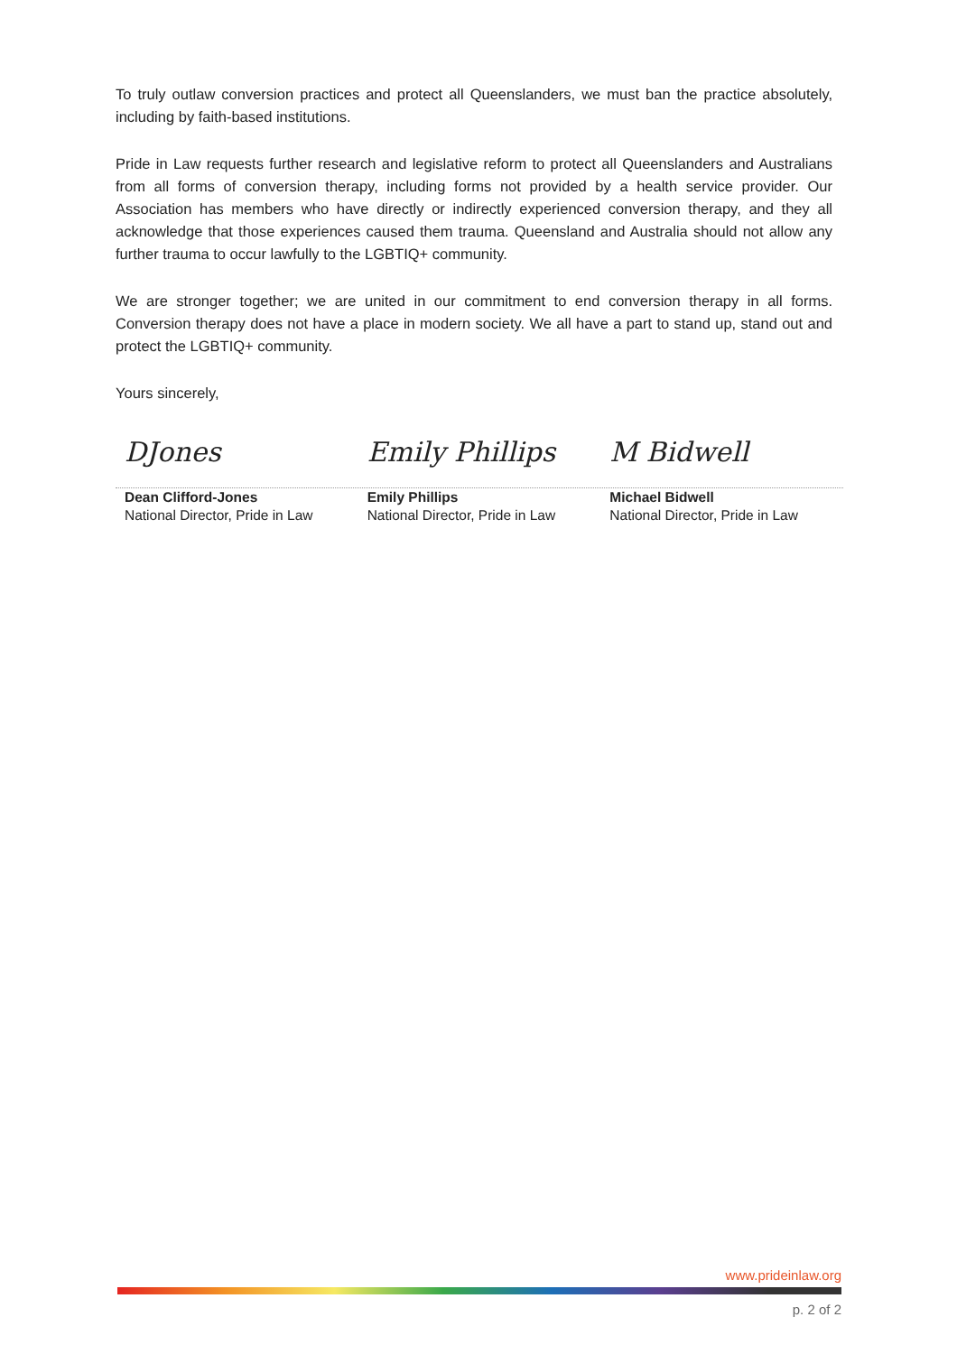To truly outlaw conversion practices and protect all Queenslanders, we must ban the practice absolutely, including by faith-based institutions.
Pride in Law requests further research and legislative reform to protect all Queenslanders and Australians from all forms of conversion therapy, including forms not provided by a health service provider. Our Association has members who have directly or indirectly experienced conversion therapy, and they all acknowledge that those experiences caused them trauma. Queensland and Australia should not allow any further trauma to occur lawfully to the LGBTIQ+ community.
We are stronger together; we are united in our commitment to end conversion therapy in all forms. Conversion therapy does not have a place in modern society. We all have a part to stand up, stand out and protect the LGBTIQ+ community.
Yours sincerely,
DJones Emily Phillips M Bidwell
Dean Clifford-Jones
National Director, Pride in Law
Emily Phillips
National Director, Pride in Law
Michael Bidwell
National Director, Pride in Law
www.prideinlaw.org
p. 2 of 2